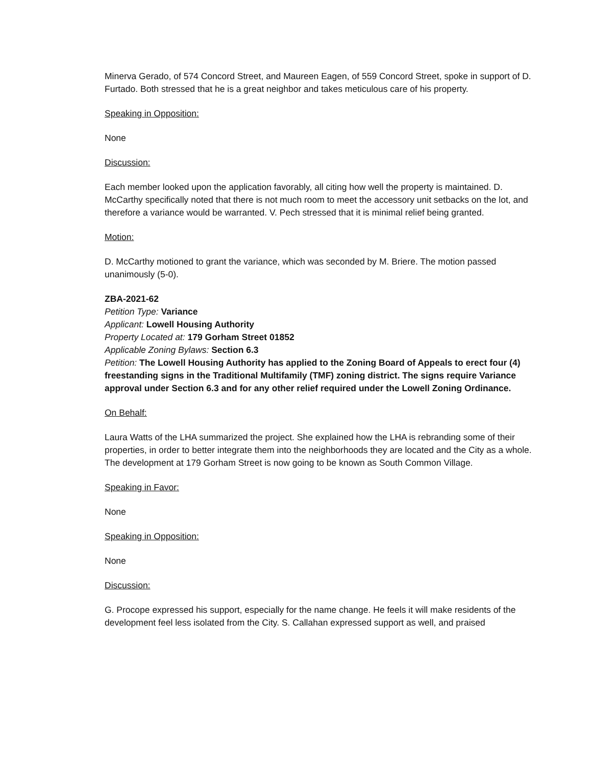Minerva Gerado, of 574 Concord Street, and Maureen Eagen, of 559 Concord Street, spoke in support of D. Furtado. Both stressed that he is a great neighbor and takes meticulous care of his property.
Speaking in Opposition:
None
Discussion:
Each member looked upon the application favorably, all citing how well the property is maintained. D. McCarthy specifically noted that there is not much room to meet the accessory unit setbacks on the lot, and therefore a variance would be warranted. V. Pech stressed that it is minimal relief being granted.
Motion:
D. McCarthy motioned to grant the variance, which was seconded by M. Briere. The motion passed unanimously (5-0).
ZBA-2021-62
Petition Type: Variance
Applicant: Lowell Housing Authority
Property Located at: 179 Gorham Street 01852
Applicable Zoning Bylaws: Section 6.3
Petition: The Lowell Housing Authority has applied to the Zoning Board of Appeals to erect four (4) freestanding signs in the Traditional Multifamily (TMF) zoning district. The signs require Variance approval under Section 6.3 and for any other relief required under the Lowell Zoning Ordinance.
On Behalf:
Laura Watts of the LHA summarized the project. She explained how the LHA is rebranding some of their properties, in order to better integrate them into the neighborhoods they are located and the City as a whole. The development at 179 Gorham Street is now going to be known as South Common Village.
Speaking in Favor:
None
Speaking in Opposition:
None
Discussion:
G. Procope expressed his support, especially for the name change. He feels it will make residents of the development feel less isolated from the City. S. Callahan expressed support as well, and praised